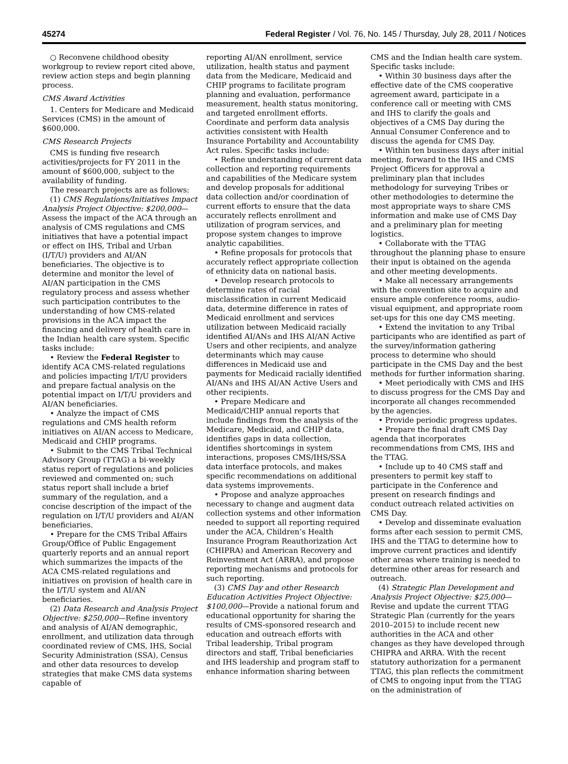45274 Federal Register / Vol. 76, No. 145 / Thursday, July 28, 2011 / Notices
○ Reconvene childhood obesity workgroup to review report cited above, review action steps and begin planning process.
CMS Award Activities
1. Centers for Medicare and Medicaid Services (CMS) in the amount of $600,000.
CMS Research Projects
CMS is funding five research activities/projects for FY 2011 in the amount of $600,000, subject to the availability of funding.
The research projects are as follows:
(1) CMS Regulations/Initiatives Impact Analysis Project Objective: $200,000—Assess the impact of the ACA through an analysis of CMS regulations and CMS initiatives that have a potential impact or effect on IHS, Tribal and Urban (I/T/U) providers and AI/AN beneficiaries. The objective is to determine and monitor the level of AI/AN participation in the CMS regulatory process and assess whether such participation contributes to the understanding of how CMS-related provisions in the ACA impact the financing and delivery of health care in the Indian health care system. Specific tasks include:
• Review the Federal Register to identify ACA CMS-related regulations and policies impacting I/T/U providers and prepare factual analysis on the potential impact on I/T/U providers and AI/AN beneficiaries.
• Analyze the impact of CMS regulations and CMS health reform initiatives on AI/AN access to Medicare, Medicaid and CHIP programs.
• Submit to the CMS Tribal Technical Advisory Group (TTAG) a bi-weekly status report of regulations and policies reviewed and commented on; such status report shall include a brief summary of the regulation, and a concise description of the impact of the regulation on I/T/U providers and AI/AN beneficiaries.
• Prepare for the CMS Tribal Affairs Group/Office of Public Engagement quarterly reports and an annual report which summarizes the impacts of the ACA CMS-related regulations and initiatives on provision of health care in the I/T/U system and AI/AN beneficiaries.
(2) Data Research and Analysis Project Objective: $250,000—Refine inventory and analysis of AI/AN demographic, enrollment, and utilization data through coordinated review of CMS, IHS, Social Security Administration (SSA), Census and other data resources to develop strategies that make CMS data systems capable of
reporting AI/AN enrollment, service utilization, health status and payment data from the Medicare, Medicaid and CHIP programs to facilitate program planning and evaluation, performance measurement, health status monitoring, and targeted enrollment efforts. Coordinate and perform data analysis activities consistent with Health Insurance Portability and Accountability Act rules. Specific tasks include:
• Refine understanding of current data collection and reporting requirements and capabilities of the Medicare system and develop proposals for additional data collection and/or coordination of current efforts to ensure that the data accurately reflects enrollment and utilization of program services, and propose system changes to improve analytic capabilities.
• Refine proposals for protocols that accurately reflect appropriate collection of ethnicity data on national basis.
• Develop research protocols to determine rates of racial misclassification in current Medicaid data, determine difference in rates of Medicaid enrollment and services utilization between Medicaid racially identified AI/ANs and IHS AI/AN Active Users and other recipients, and analyze determinants which may cause differences in Medicaid use and payments for Medicaid racially identified AI/ANs and IHS AI/AN Active Users and other recipients.
• Prepare Medicare and Medicaid/CHIP annual reports that include findings from the analysis of the Medicare, Medicaid, and CHIP data, identifies gaps in data collection, identifies shortcomings in system interactions, proposes CMS/IHS/SSA data interface protocols, and makes specific recommendations on additional data systems improvements.
• Propose and analyze approaches necessary to change and augment data collection systems and other information needed to support all reporting required under the ACA, Children’s Health Insurance Program Reauthorization Act (CHIPRA) and American Recovery and Reinvestment Act (ARRA), and propose reporting mechanisms and protocols for such reporting.
(3) CMS Day and other Research Education Activities Project Objective: $100,000—Provide a national forum and educational opportunity for sharing the results of CMS-sponsored research and education and outreach efforts with Tribal leadership, Tribal program directors and staff, Tribal beneficiaries and IHS leadership and program staff to enhance information sharing between
CMS and the Indian health care system. Specific tasks include:
• Within 30 business days after the effective date of the CMS cooperative agreement award, participate in a conference call or meeting with CMS and IHS to clarify the goals and objectives of a CMS Day during the Annual Consumer Conference and to discuss the agenda for CMS Day.
• Within ten business days after initial meeting, forward to the IHS and CMS Project Officers for approval a preliminary plan that includes methodology for surveying Tribes or other methodologies to determine the most appropriate ways to share CMS information and make use of CMS Day and a preliminary plan for meeting logistics.
• Collaborate with the TTAG throughout the planning phase to ensure their input is obtained on the agenda and other meeting developments.
• Make all necessary arrangements with the convention site to acquire and ensure ample conference rooms, audio-visual equipment, and appropriate room set-ups for this one day CMS meeting.
• Extend the invitation to any Tribal participants who are identified as part of the survey/information gathering process to determine who should participate in the CMS Day and the best methods for further information sharing.
• Meet periodically with CMS and IHS to discuss progress for the CMS Day and incorporate all changes recommended by the agencies.
• Provide periodic progress updates.
• Prepare the final draft CMS Day agenda that incorporates recommendations from CMS, IHS and the TTAG.
• Include up to 40 CMS staff and presenters to permit key staff to participate in the Conference and present on research findings and conduct outreach related activities on CMS Day.
• Develop and disseminate evaluation forms after each session to permit CMS, IHS and the TTAG to determine how to improve current practices and identify other areas where training is needed to determine other areas for research and outreach.
(4) Strategic Plan Development and Analysis Project Objective: $25,000—Revise and update the current TTAG Strategic Plan (currently for the years 2010–2015) to include recent new authorities in the ACA and other changes as they have developed through CHIPRA and ARRA. With the recent statutory authorization for a permanent TTAG, this plan reflects the commitment of CMS to ongoing input from the TTAG on the administration of